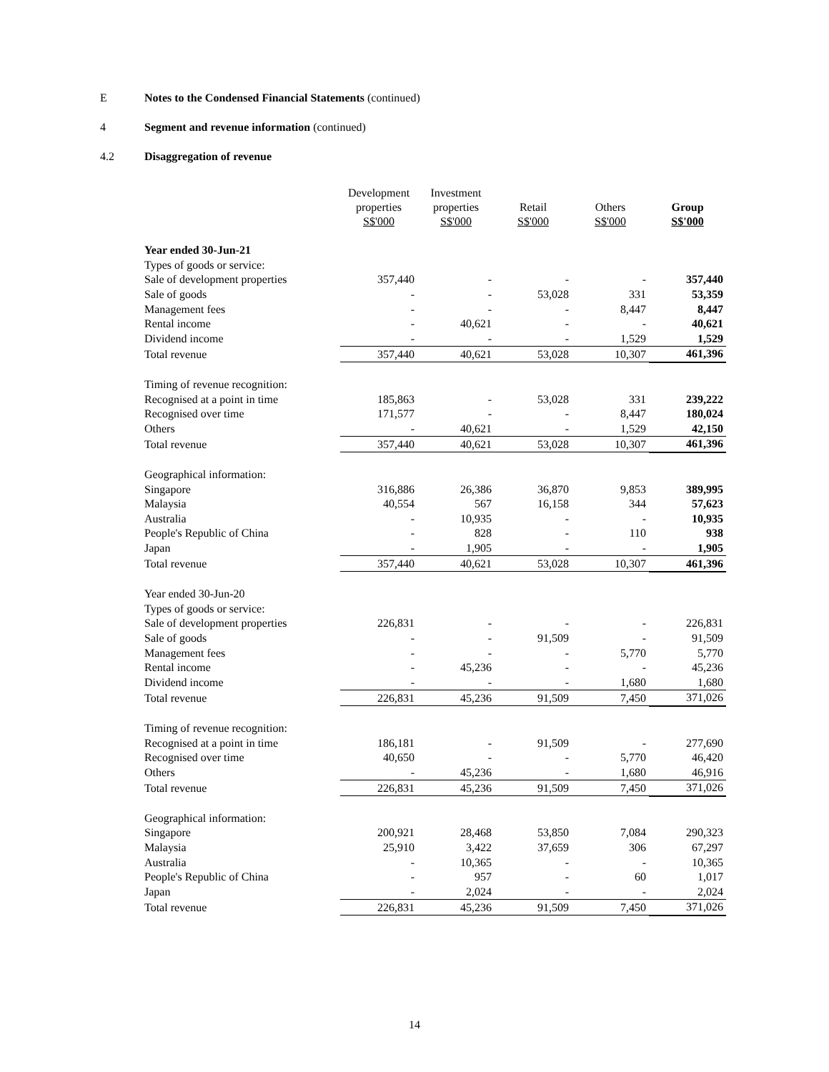E Notes to the Condensed Financial Statements (continued)
4 Segment and revenue information (continued)
4.2 Disaggregation of revenue
| | Development properties S$'000 | Investment properties S$'000 | Retail S$'000 | Others S$'000 | Group S$'000 |
| --- | --- | --- | --- | --- | --- |
| Year ended 30-Jun-21 | | | | | |
| Types of goods or service: | | | | | |
| Sale of development properties | 357,440 | - | - | - | 357,440 |
| Sale of goods | - | - | 53,028 | 331 | 53,359 |
| Management fees | - | - | - | 8,447 | 8,447 |
| Rental income | - | 40,621 | - | - | 40,621 |
| Dividend income | - | - | - | 1,529 | 1,529 |
| Total revenue | 357,440 | 40,621 | 53,028 | 10,307 | 461,396 |
| Timing of revenue recognition: | | | | | |
| Recognised at a point in time | 185,863 | - | 53,028 | 331 | 239,222 |
| Recognised over time | 171,577 | - | - | 8,447 | 180,024 |
| Others | - | 40,621 | - | 1,529 | 42,150 |
| Total revenue | 357,440 | 40,621 | 53,028 | 10,307 | 461,396 |
| Geographical information: | | | | | |
| Singapore | 316,886 | 26,386 | 36,870 | 9,853 | 389,995 |
| Malaysia | 40,554 | 567 | 16,158 | 344 | 57,623 |
| Australia | - | 10,935 | - | - | 10,935 |
| People's Republic of China | - | 828 | - | 110 | 938 |
| Japan | - | 1,905 | - | - | 1,905 |
| Total revenue | 357,440 | 40,621 | 53,028 | 10,307 | 461,396 |
| Year ended 30-Jun-20 | | | | | |
| Types of goods or service: | | | | | |
| Sale of development properties | 226,831 | - | - | - | 226,831 |
| Sale of goods | - | - | 91,509 | - | 91,509 |
| Management fees | - | - | - | 5,770 | 5,770 |
| Rental income | - | 45,236 | - | - | 45,236 |
| Dividend income | - | - | - | 1,680 | 1,680 |
| Total revenue | 226,831 | 45,236 | 91,509 | 7,450 | 371,026 |
| Timing of revenue recognition: | | | | | |
| Recognised at a point in time | 186,181 | - | 91,509 | - | 277,690 |
| Recognised over time | 40,650 | - | - | 5,770 | 46,420 |
| Others | - | 45,236 | - | 1,680 | 46,916 |
| Total revenue | 226,831 | 45,236 | 91,509 | 7,450 | 371,026 |
| Geographical information: | | | | | |
| Singapore | 200,921 | 28,468 | 53,850 | 7,084 | 290,323 |
| Malaysia | 25,910 | 3,422 | 37,659 | 306 | 67,297 |
| Australia | - | 10,365 | - | - | 10,365 |
| People's Republic of China | - | 957 | - | 60 | 1,017 |
| Japan | - | 2,024 | - | - | 2,024 |
| Total revenue | 226,831 | 45,236 | 91,509 | 7,450 | 371,026 |
14